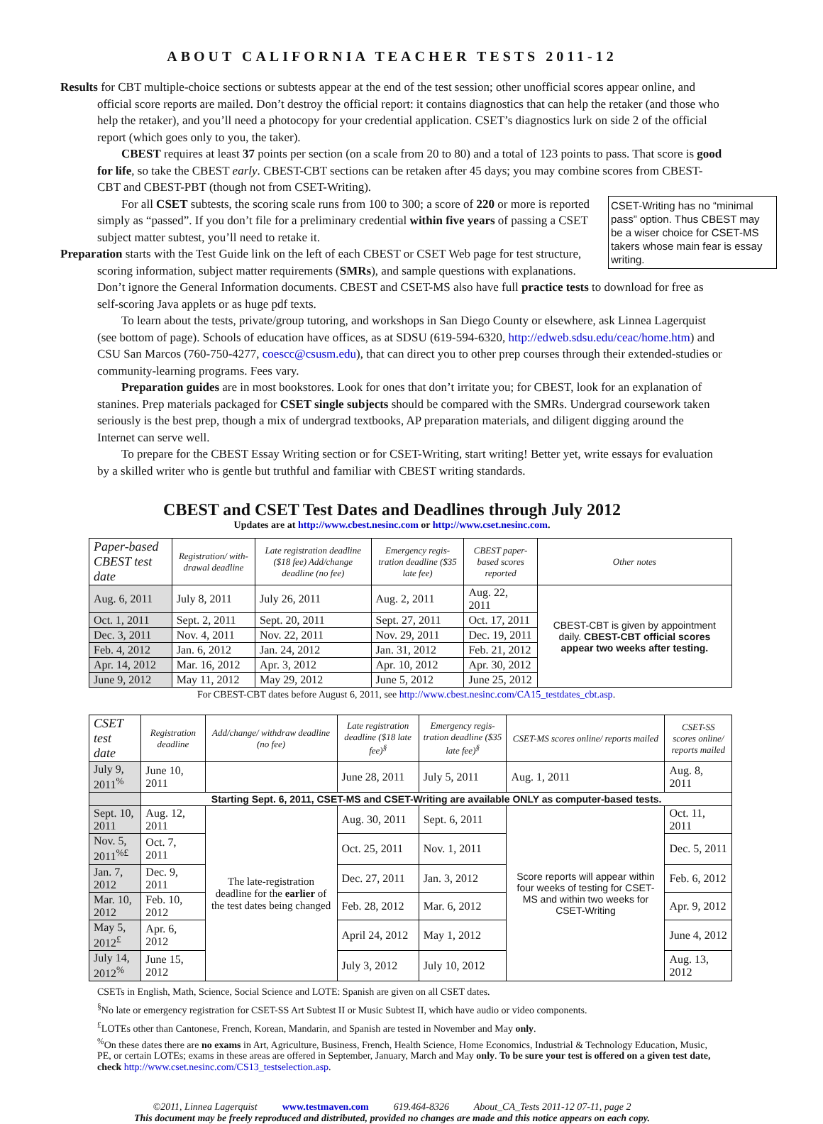ABOUT CALIFORNIA TEACHER TESTS 2011-12
Results for CBT multiple-choice sections or subtests appear at the end of the test session; other unofficial scores appear online, and official score reports are mailed. Don’t destroy the official report: it contains diagnostics that can help the retaker (and those who help the retaker), and you’ll need a photocopy for your credential application. CSET’s diagnostics lurk on side 2 of the official report (which goes only to you, the taker).
CBEST requires at least 37 points per section (on a scale from 20 to 80) and a total of 123 points to pass. That score is good for life, so take the CBEST early. CBEST-CBT sections can be retaken after 45 days; you may combine scores from CBEST-CBT and CBEST-PBT (though not from CSET-Writing).
CSET-Writing has no “minimal pass” option. Thus CBEST may be a wiser choice for CSET-MS takers whose main fear is essay writing.
For all CSET subtests, the scoring scale runs from 100 to 300; a score of 220 or more is reported simply as “passed”. If you don’t file for a preliminary credential within five years of passing a CSET subject matter subtest, you’ll need to retake it.
Preparation starts with the Test Guide link on the left of each CBEST or CSET Web page for test structure, scoring information, subject matter requirements (SMRs), and sample questions with explanations. Don’t ignore the General Information documents. CBEST and CSET-MS also have full practice tests to download for free as self-scoring Java applets or as huge pdf texts.
To learn about the tests, private/group tutoring, and workshops in San Diego County or elsewhere, ask Linnea Lagerquist (see bottom of page). Schools of education have offices, as at SDSU (619-594-6320, http://edweb.sdsu.edu/ceac/home.htm) and CSU San Marcos (760-750-4277, coescc@csusm.edu), that can direct you to other prep courses through their extended-studies or community-learning programs. Fees vary.
Preparation guides are in most bookstores. Look for ones that don’t irritate you; for CBEST, look for an explanation of stanines. Prep materials packaged for CSET single subjects should be compared with the SMRs. Undergrad coursework taken seriously is the best prep, though a mix of undergrad textbooks, AP preparation materials, and diligent digging around the Internet can serve well.
To prepare for the CBEST Essay Writing section or for CSET-Writing, start writing! Better yet, write essays for evaluation by a skilled writer who is gentle but truthful and familiar with CBEST writing standards.
CBEST and CSET Test Dates and Deadlines through July 2012
Updates are at http://www.cbest.nesinc.com or http://www.cset.nesinc.com.
| Paper-based CBEST test date | Registration/ with-drawal deadline | Late registration deadline ($18 fee) Add/change deadline (no fee) | Emergency regis-tration deadline ($35 late fee) | CBEST paper-based scores reported | Other notes |
| --- | --- | --- | --- | --- | --- |
| Aug. 6, 2011 | July 8, 2011 | July 26, 2011 | Aug. 2, 2011 | Aug. 22, 2011 | CBEST-CBT is given by appointment daily. CBEST-CBT official scores appear two weeks after testing. |
| Oct. 1, 2011 | Sept. 2, 2011 | Sept. 20, 2011 | Sept. 27, 2011 | Oct. 17, 2011 | |
| Dec. 3, 2011 | Nov. 4, 2011 | Nov. 22, 2011 | Nov. 29, 2011 | Dec. 19, 2011 | |
| Feb. 4, 2012 | Jan. 6, 2012 | Jan. 24, 2012 | Jan. 31, 2012 | Feb. 21, 2012 | |
| Apr. 14, 2012 | Mar. 16, 2012 | Apr. 3, 2012 | Apr. 10, 2012 | Apr. 30, 2012 | |
| June 9, 2012 | May 11, 2012 | May 29, 2012 | June 5, 2012 | June 25, 2012 | |
For CBEST-CBT dates before August 6, 2011, see http://www.cbest.nesinc.com/CA15_testdates_cbt.asp.
| CSET test date | Registration deadline | Add/change/ withdraw deadline (no fee) | Late registration deadline ($18 late fee)<sup>§</sup> | Emergency regis-tration deadline ($35 late fee)<sup>§</sup> | CSET-MS scores online/ reports mailed | CSET-SS scores online/ reports mailed |
| --- | --- | --- | --- | --- | --- | --- |
| July 9, 2011<sup>%</sup> | June 10, 2011 | | June 28, 2011 | July 5, 2011 | Aug. 1, 2011 | Aug. 8, 2011 |
| | Starting Sept. 6, 2011, CSET-MS and CSET-Writing are available ONLY as computer-based tests. | | | | | |
| Sept. 10, 2011 | Aug. 12, 2011 | The late-registration deadline for the earlier of the test dates being changed | Aug. 30, 2011 | Sept. 6, 2011 | Score reports will appear within four weeks of testing for CSET-MS and within two weeks for CSET-Writing | Oct. 11, 2011 |
| Nov. 5, 2011<sup>%£</sup> | Oct. 7, 2011 | | Oct. 25, 2011 | Nov. 1, 2011 | | Dec. 5, 2011 |
| Jan. 7, 2012 | Dec. 9, 2011 | | Dec. 27, 2011 | Jan. 3, 2012 | | Feb. 6, 2012 |
| Mar. 10, 2012 | Feb. 10, 2012 | | Feb. 28, 2012 | Mar. 6, 2012 | | Apr. 9, 2012 |
| May 5, 2012<sup>£</sup> | Apr. 6, 2012 | | April 24, 2012 | May 1, 2012 | | June 4, 2012 |
| July 14, 2012<sup>%</sup> | June 15, 2012 | | July 3, 2012 | July 10, 2012 | | Aug. 13, 2012 |
CSETs in English, Math, Science, Social Science and LOTE: Spanish are given on all CSET dates.
<sup>§</sup> No late or emergency registration for CSET-SS Art Subtest II or Music Subtest II, which have audio or video components.
<sup>£</sup>LOTEs other than Cantonese, French, Korean, Mandarin, and Spanish are tested in November and May only.
<sup>%</sup>On these dates there are no exams in Art, Agriculture, Business, French, Health Science, Home Economics, Industrial & Technology Education, Music, PE, or certain LOTEs; exams in these areas are offered in September, January, March and May only. To be sure your test is offered on a given test date, check http://www.cset.nesinc.com/CS13_testselection.asp.
©2011, Linnea Lagerquist www.testmaven.com 619.464-8326 About_CA_Tests 2011-12 07-11, page 2
This document may be freely reproduced and distributed, provided no changes are made and this notice appears on each copy.